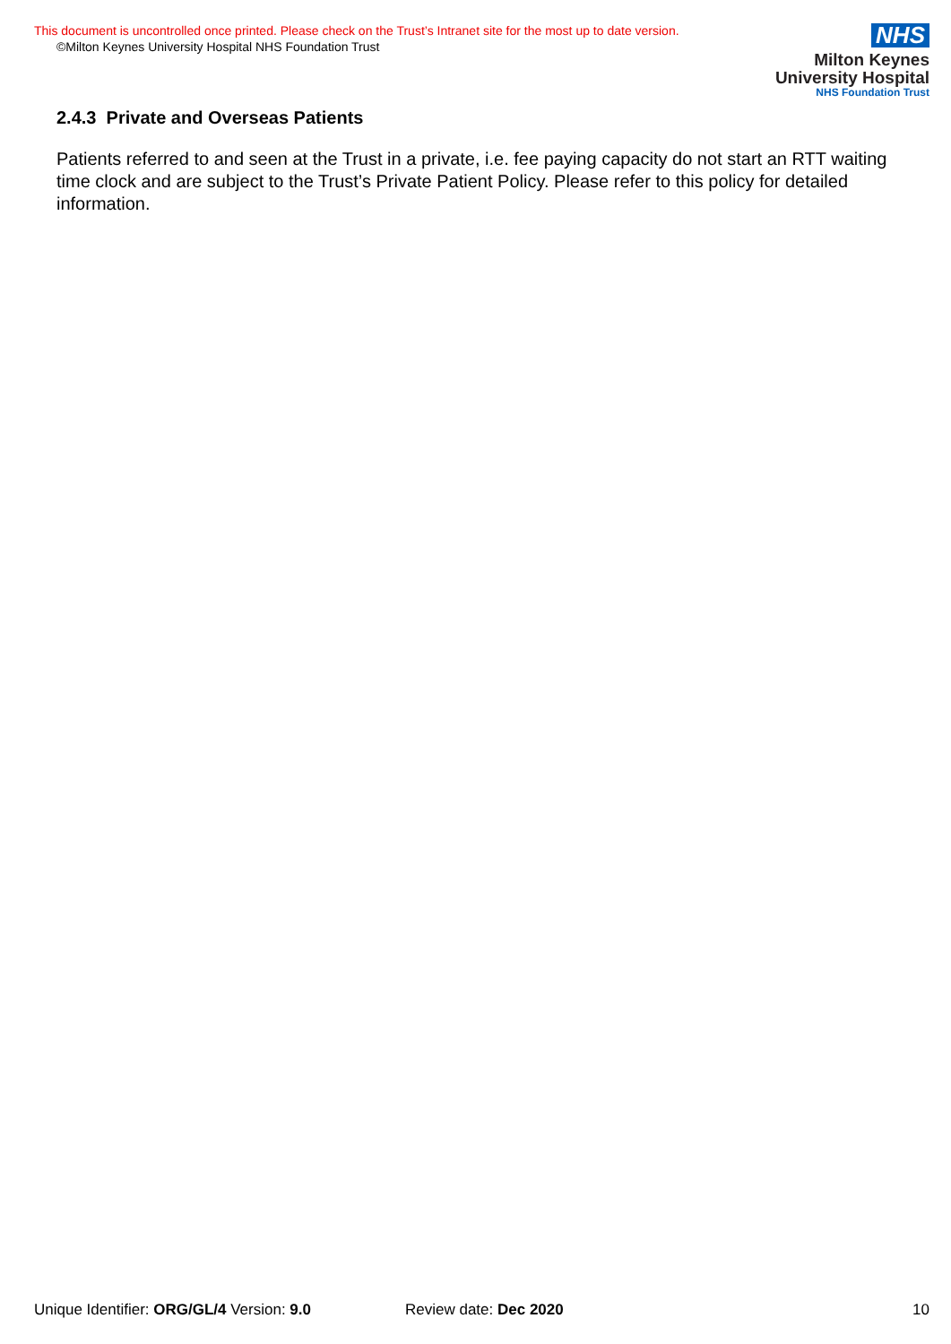This document is uncontrolled once printed. Please check on the Trust’s Intranet site for the most up to date version.
©Milton Keynes University Hospital NHS Foundation Trust
NHS
Milton Keynes
University Hospital
NHS Foundation Trust
2.4.3 Private and Overseas Patients
Patients referred to and seen at the Trust in a private, i.e. fee paying capacity do not start an RTT waiting time clock and are subject to the Trust’s Private Patient Policy. Please refer to this policy for detailed information.
Unique Identifier: ORG/GL/4 Version: 9.0 Review date: Dec 2020 10